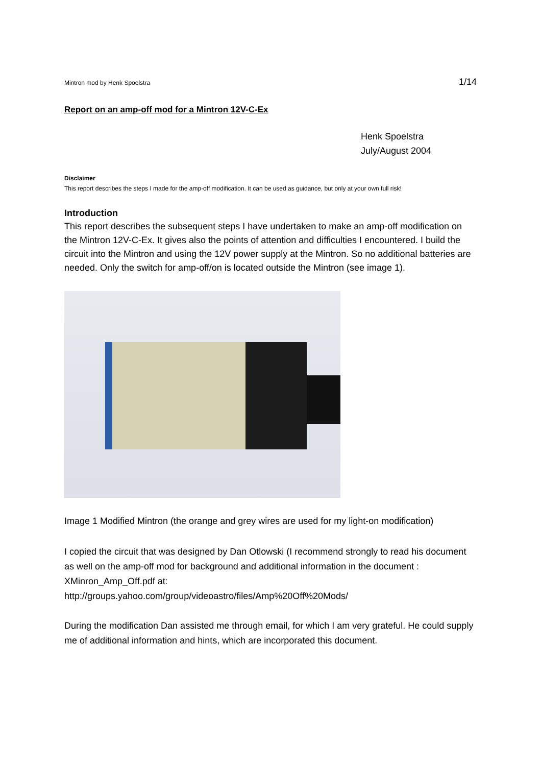Mintron mod by Henk Spoelstra 1/14
Report on an amp-off mod for a Mintron 12V-C-Ex
Henk Spoelstra
July/August 2004
Disclaimer
This report describes the steps I made for the amp-off modification. It can be used as guidance, but only at your own full risk!
Introduction
This report describes the subsequent steps I have undertaken to make an amp-off modification on the Mintron 12V-C-Ex. It gives also the points of attention and difficulties I encountered. I build the circuit into the Mintron and using the 12V power supply at the Mintron. So no additional batteries are needed. Only the switch for amp-off/on is located outside the Mintron (see image 1).
Image 1 Modified Mintron (the orange and grey wires are used for my light-on modification)
I copied the circuit that was designed by Dan Otlowski (I recommend strongly to read his document as well on the amp-off mod for background and additional information in the document :
XMinron_Amp_Off.pdf at:
http://groups.yahoo.com/group/videoastro/files/Amp%20Off%20Mods/
During the modification Dan assisted me through email, for which I am very grateful. He could supply me of additional information and hints, which are incorporated this document.